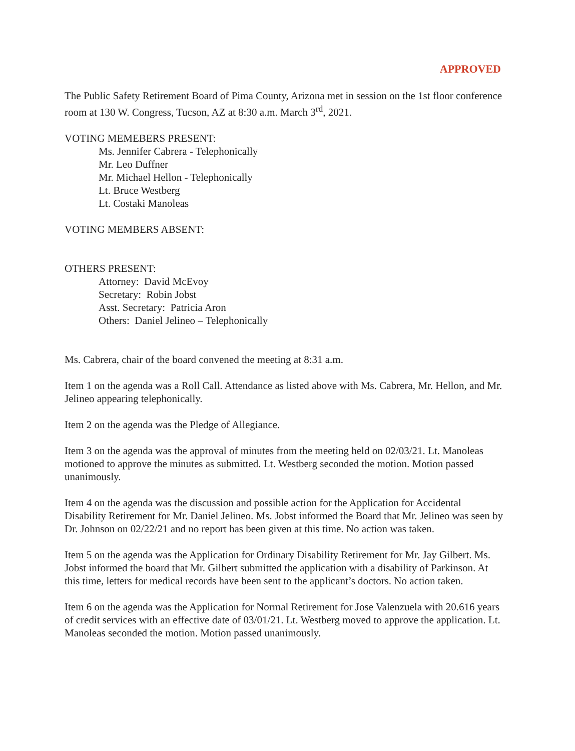APPROVED
The Public Safety Retirement Board of Pima County, Arizona met in session on the 1st floor conference room at 130 W. Congress, Tucson, AZ at 8:30 a.m. March 3<sup>rd</sup>, 2021.
VOTING MEMEBERS PRESENT:
Ms. Jennifer Cabrera - Telephonically
Mr. Leo Duffner
Mr. Michael Hellon - Telephonically
Lt. Bruce Westberg
Lt. Costaki Manoleas
VOTING MEMBERS ABSENT:
OTHERS PRESENT:
Attorney: David McEvoy
Secretary: Robin Jobst
Asst. Secretary: Patricia Aron
Others: Daniel Jelineo – Telephonically
Ms. Cabrera, chair of the board convened the meeting at 8:31 a.m.
Item 1 on the agenda was a Roll Call. Attendance as listed above with Ms. Cabrera, Mr. Hellon, and Mr. Jelineo appearing telephonically.
Item 2 on the agenda was the Pledge of Allegiance.
Item 3 on the agenda was the approval of minutes from the meeting held on 02/03/21. Lt. Manoleas motioned to approve the minutes as submitted. Lt. Westberg seconded the motion. Motion passed unanimously.
Item 4 on the agenda was the discussion and possible action for the Application for Accidental Disability Retirement for Mr. Daniel Jelineo. Ms. Jobst informed the Board that Mr. Jelineo was seen by Dr. Johnson on 02/22/21 and no report has been given at this time. No action was taken.
Item 5 on the agenda was the Application for Ordinary Disability Retirement for Mr. Jay Gilbert. Ms. Jobst informed the board that Mr. Gilbert submitted the application with a disability of Parkinson. At this time, letters for medical records have been sent to the applicant’s doctors. No action taken.
Item 6 on the agenda was the Application for Normal Retirement for Jose Valenzuela with 20.616 years of credit services with an effective date of 03/01/21. Lt. Westberg moved to approve the application. Lt. Manoleas seconded the motion. Motion passed unanimously.